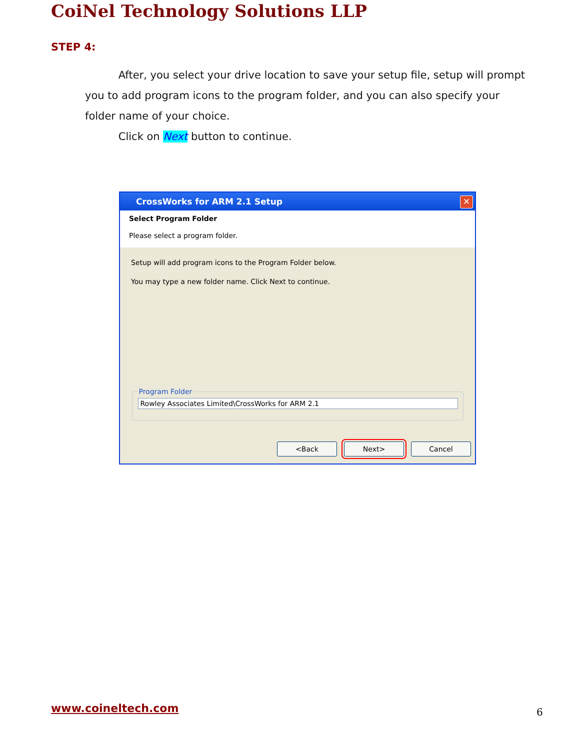CoiNel Technology Solutions LLP
STEP 4:
After, you select your drive location to save your setup file, setup will prompt you to add program icons to the program folder, and you can also specify your folder name of your choice.
Click on Next button to continue.
CrossWorks for ARM 2.1 Setup ✕
Select Program Folder
Please select a program folder.
Setup will add program icons to the Program Folder below.
You may type a new folder name. Click Next to continue.
Program Folder
Rowley Associates Limited\CrossWorks for ARM 2.1
<Back Next> Cancel
www.coineltech.com 6